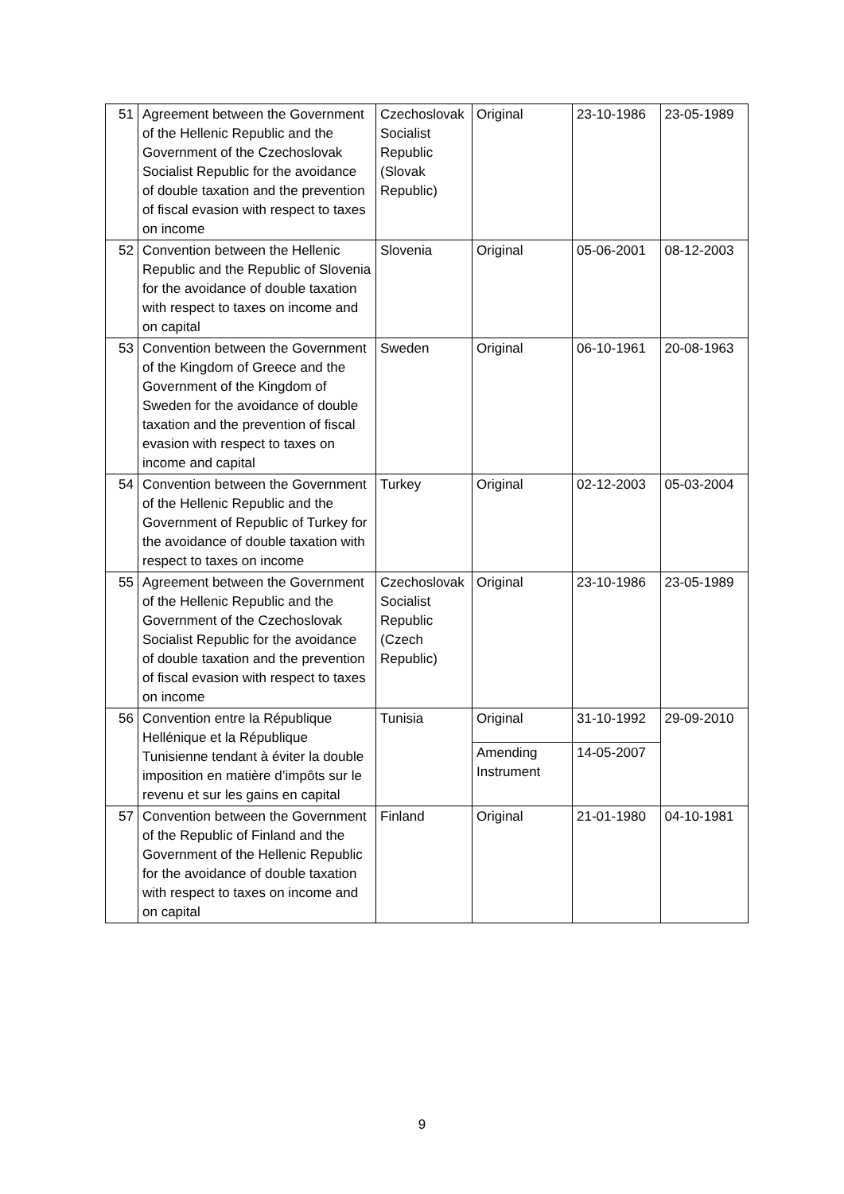| 51 | Agreement between the Government of the Hellenic Republic and the Government of the Czechoslovak Socialist Republic for the avoidance of double taxation and the prevention of fiscal evasion with respect to taxes on income | Czechoslovak Socialist Republic (Slovak Republic) | Original | 23-10-1986 | 23-05-1989 |
| 52 | Convention between the Hellenic Republic and the Republic of Slovenia for the avoidance of double taxation with respect to taxes on income and on capital | Slovenia | Original | 05-06-2001 | 08-12-2003 |
| 53 | Convention between the Government of the Kingdom of Greece and the Government of the Kingdom of Sweden for the avoidance of double taxation and the prevention of fiscal evasion with respect to taxes on income and capital | Sweden | Original | 06-10-1961 | 20-08-1963 |
| 54 | Convention between the Government of the Hellenic Republic and the Government of Republic of Turkey for the avoidance of double taxation with respect to taxes on income | Turkey | Original | 02-12-2003 | 05-03-2004 |
| 55 | Agreement between the Government of the Hellenic Republic and the Government of the Czechoslovak Socialist Republic for the avoidance of double taxation and the prevention of fiscal evasion with respect to taxes on income | Czechoslovak Socialist Republic (Czech Republic) | Original | 23-10-1986 | 23-05-1989 |
| 56 | Convention entre la République Hellénique et la République Tunisienne tendant à éviter la double imposition en matière d’impôts sur le revenu et sur les gains en capital | Tunisia | Original | 31-10-1992 | 29-09-2010 |
| | | | Amending Instrument | 14-05-2007 | |
| 57 | Convention between the Government of the Republic of Finland and the Government of the Hellenic Republic for the avoidance of double taxation with respect to taxes on income and on capital | Finland | Original | 21-01-1980 | 04-10-1981 |
9